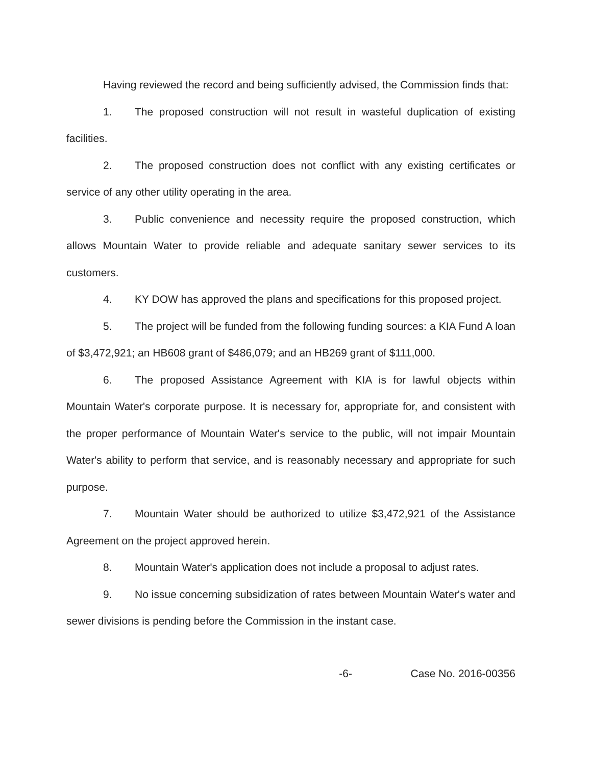Having reviewed the record and being sufficiently advised, the Commission finds that:
1. The proposed construction will not result in wasteful duplication of existing facilities.
2. The proposed construction does not conflict with any existing certificates or service of any other utility operating in the area.
3. Public convenience and necessity require the proposed construction, which allows Mountain Water to provide reliable and adequate sanitary sewer services to its customers.
4. KY DOW has approved the plans and specifications for this proposed project.
5. The project will be funded from the following funding sources: a KIA Fund A loan of $3,472,921; an HB608 grant of $486,079; and an HB269 grant of $111,000.
6. The proposed Assistance Agreement with KIA is for lawful objects within Mountain Water's corporate purpose. It is necessary for, appropriate for, and consistent with the proper performance of Mountain Water's service to the public, will not impair Mountain Water's ability to perform that service, and is reasonably necessary and appropriate for such purpose.
7. Mountain Water should be authorized to utilize $3,472,921 of the Assistance Agreement on the project approved herein.
8. Mountain Water's application does not include a proposal to adjust rates.
9. No issue concerning subsidization of rates between Mountain Water's water and sewer divisions is pending before the Commission in the instant case.
-6- Case No. 2016-00356